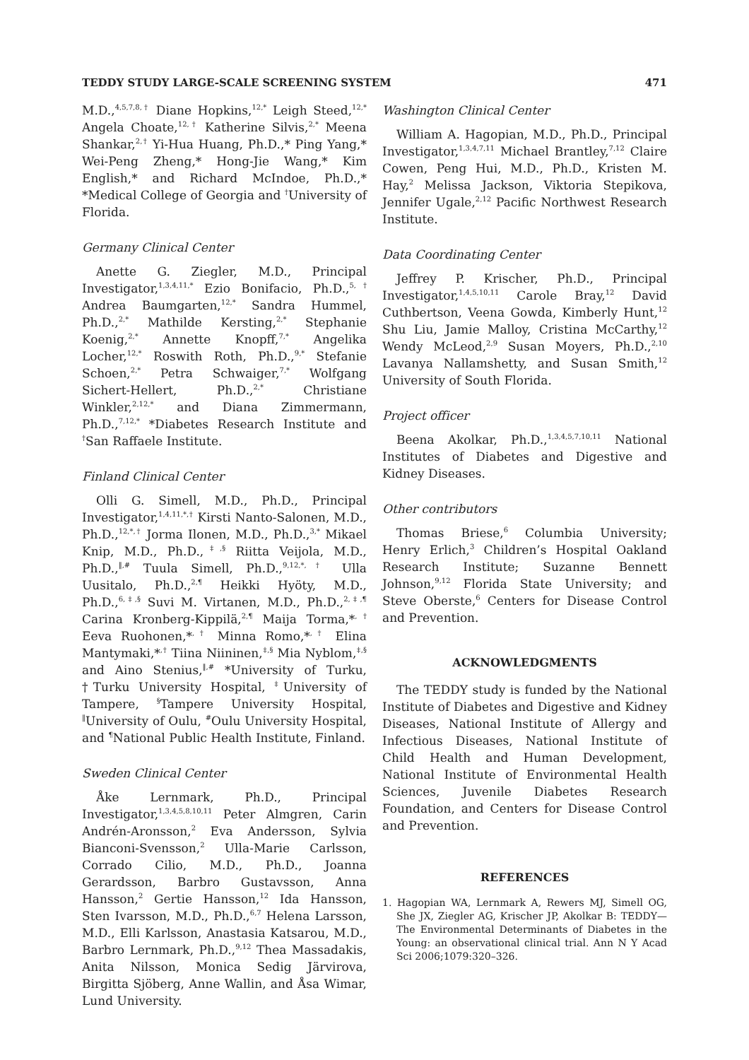TEDDY STUDY LARGE-SCALE SCREENING SYSTEM 471
M.D.,<sup>4,5,7,8,†</sup> Diane Hopkins,<sup>12,*</sup> Leigh Steed,<sup>12,*</sup> Angela Choate,<sup>12,†</sup> Katherine Silvis,<sup>2,*</sup> Meena Shankar,<sup>2,†</sup> Yi-Hua Huang, Ph.D.,* Ping Yang,* Wei-Peng Zheng,* Hong-Jie Wang,* Kim English,* and Richard McIndoe, Ph.D.,* *Medical College of Georgia and <sup>†</sup>University of Florida.
Germany Clinical Center
Anette G. Ziegler, M.D., Principal Investigator,<sup>1,3,4,11,*</sup> Ezio Bonifacio, Ph.D.,<sup>5,†</sup> Andrea Baumgarten,<sup>12,*</sup> Sandra Hummel, Ph.D.,<sup>2,*</sup> Mathilde Kersting,<sup>2,*</sup> Stephanie Koenig,<sup>2,*</sup> Annette Knopff,<sup>7,*</sup> Angelika Locher,<sup>12,*</sup> Roswith Roth, Ph.D.,<sup>9,*</sup> Stefanie Schoen,<sup>2,*</sup> Petra Schwaiger,<sup>7,*</sup> Wolfgang Sichert-Hellert, Ph.D.,<sup>2,*</sup> Christiane Winkler,<sup>2,12,*</sup> and Diana Zimmermann, Ph.D.,<sup>7,12,*</sup> *Diabetes Research Institute and <sup>†</sup>San Raffaele Institute.
Finland Clinical Center
Olli G. Simell, M.D., Ph.D., Principal Investigator,<sup>1,4,11,*,†</sup> Kirsti Nanto-Salonen, M.D., Ph.D.,<sup>12,*,†</sup> Jorma Ilonen, M.D., Ph.D.,<sup>3,*</sup> Mikael Knip, M.D., Ph.D.,<sup>‡,§</sup> Riitta Veijola, M.D., Ph.D.,<sup>‖,#</sup> Tuula Simell, Ph.D.,<sup>9,12,*,†</sup> Ulla Uusitalo, Ph.D.,<sup>2,¶</sup> Heikki Hyöty, M.D., Ph.D.,<sup>6,‡,§</sup> Suvi M. Virtanen, M.D., Ph.D.,<sup>2,‡,¶</sup> Carina Kronberg-Kippilä,<sup>2,¶</sup> Maija Torma,*<sup>,†</sup> Eeva Ruohonen,*<sup>,†</sup> Minna Romo,*<sup>,†</sup> Elina Mantymaki,*<sup>,†</sup> Tiina Niininen,<sup>‡,§</sup> Mia Nyblom,<sup>‡,§</sup> and Aino Stenius,<sup>‖,#</sup> *University of Turku, †Turku University Hospital, <sup>‡</sup>University of Tampere, <sup>§</sup>Tampere University Hospital, <sup>‖</sup>University of Oulu, <sup>#</sup>Oulu University Hospital, and <sup>¶</sup>National Public Health Institute, Finland.
Sweden Clinical Center
Åke Lernmark, Ph.D., Principal Investigator,<sup>1,3,4,5,8,10,11</sup> Peter Almgren, Carin Andrén-Aronsson,<sup>2</sup> Eva Andersson, Sylvia Bianconi-Svensson,<sup>2</sup> Ulla-Marie Carlsson, Corrado Cilio, M.D., Ph.D., Joanna Gerardsson, Barbro Gustavsson, Anna Hansson,<sup>2</sup> Gertie Hansson,<sup>12</sup> Ida Hansson, Sten Ivarsson, M.D., Ph.D.,<sup>6,7</sup> Helena Larsson, M.D., Elli Karlsson, Anastasia Katsarou, M.D., Barbro Lernmark, Ph.D.,<sup>9,12</sup> Thea Massadakis, Anita Nilsson, Monica Sedig Järvirova, Birgitta Sjöberg, Anne Wallin, and Åsa Wimar, Lund University.
Washington Clinical Center
William A. Hagopian, M.D., Ph.D., Principal Investigator,<sup>1,3,4,7,11</sup> Michael Brantley,<sup>7,12</sup> Claire Cowen, Peng Hui, M.D., Ph.D., Kristen M. Hay,<sup>2</sup> Melissa Jackson, Viktoria Stepikova, Jennifer Ugale,<sup>2,12</sup> Pacific Northwest Research Institute.
Data Coordinating Center
Jeffrey P. Krischer, Ph.D., Principal Investigator,<sup>1,4,5,10,11</sup> Carole Bray,<sup>12</sup> David Cuthbertson, Veena Gowda, Kimberly Hunt,<sup>12</sup> Shu Liu, Jamie Malloy, Cristina McCarthy,<sup>12</sup> Wendy McLeod,<sup>2,9</sup> Susan Moyers, Ph.D.,<sup>2,10</sup> Lavanya Nallamshetty, and Susan Smith,<sup>12</sup> University of South Florida.
Project officer
Beena Akolkar, Ph.D.,<sup>1,3,4,5,7,10,11</sup> National Institutes of Diabetes and Digestive and Kidney Diseases.
Other contributors
Thomas Briese,<sup>6</sup> Columbia University; Henry Erlich,<sup>3</sup> Children’s Hospital Oakland Research Institute; Suzanne Bennett Johnson,<sup>9,12</sup> Florida State University; and Steve Oberste,<sup>6</sup> Centers for Disease Control and Prevention.
ACKNOWLEDGMENTS
The TEDDY study is funded by the National Institute of Diabetes and Digestive and Kidney Diseases, National Institute of Allergy and Infectious Diseases, National Institute of Child Health and Human Development, National Institute of Environmental Health Sciences, Juvenile Diabetes Research Foundation, and Centers for Disease Control and Prevention.
REFERENCES
1. Hagopian WA, Lernmark A, Rewers MJ, Simell OG, She JX, Ziegler AG, Krischer JP, Akolkar B: TEDDY—The Environmental Determinants of Diabetes in the Young: an observational clinical trial. Ann N Y Acad Sci 2006;1079:320–326.